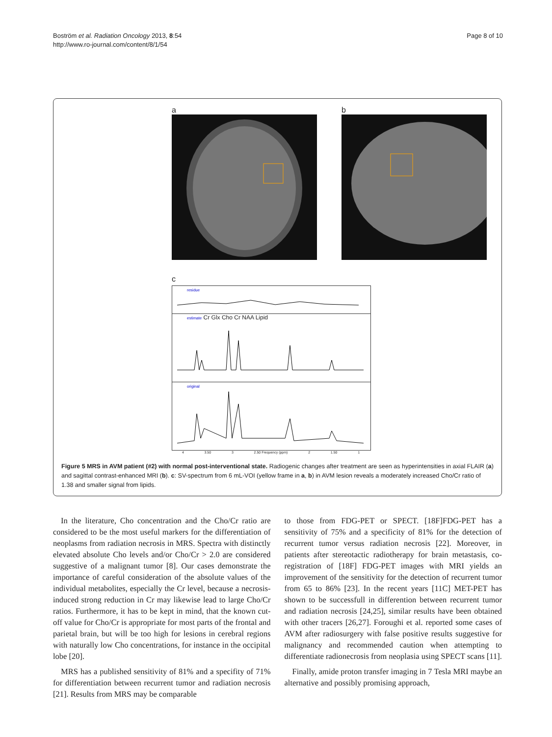Boström et al. Radiation Oncology 2013, 8:54
http://www.ro-journal.com/content/8/1/54
Page 8 of 10
a b
c
residue
estimate Cr Glx Cho Cr NAA Lipid
original
4 3.50 3 2.50 Frequency (ppm) 2 1.50 1
Figure 5 MRS in AVM patient (#2) with normal post-interventional state. Radiogenic changes after treatment are seen as hyperintensities in axial FLAIR (a) and sagittal contrast-enhanced MRI (b). c: SV-spectrum from 6 mL-VOI (yellow frame in a, b) in AVM lesion reveals a moderately increased Cho/Cr ratio of 1.38 and smaller signal from lipids.
In the literature, Cho concentration and the Cho/Cr ratio are considered to be the most useful markers for the differentiation of neoplasms from radiation necrosis in MRS. Spectra with distinctly elevated absolute Cho levels and/or Cho/Cr > 2.0 are considered suggestive of a malignant tumor [8]. Our cases demonstrate the importance of careful consideration of the absolute values of the individual metabolites, especially the Cr level, because a necrosis-induced strong reduction in Cr may likewise lead to large Cho/Cr ratios. Furthermore, it has to be kept in mind, that the known cut-off value for Cho/Cr is appropriate for most parts of the frontal and parietal brain, but will be too high for lesions in cerebral regions with naturally low Cho concentrations, for instance in the occipital lobe [20].
MRS has a published sensitivity of 81% and a specifity of 71% for differentiation between recurrent tumor and radiation necrosis [21]. Results from MRS may be comparable
to those from FDG-PET or SPECT. [18F]FDG-PET has a sensitivity of 75% and a specificity of 81% for the detection of recurrent tumor versus radiation necrosis [22]. Moreover, in patients after stereotactic radiotherapy for brain metastasis, co-registration of [18F] FDG-PET images with MRI yields an improvement of the sensitivity for the detection of recurrent tumor from 65 to 86% [23]. In the recent years [11C] MET-PET has shown to be successfull in differention between recurrent tumor and radiation necrosis [24,25], similar results have been obtained with other tracers [26,27]. Foroughi et al. reported some cases of AVM after radiosurgery with false positive results suggestive for malignancy and recommended caution when attempting to differentiate radionecrosis from neoplasia using SPECT scans [11].
Finally, amide proton transfer imaging in 7 Tesla MRI maybe an alternative and possibly promising approach,